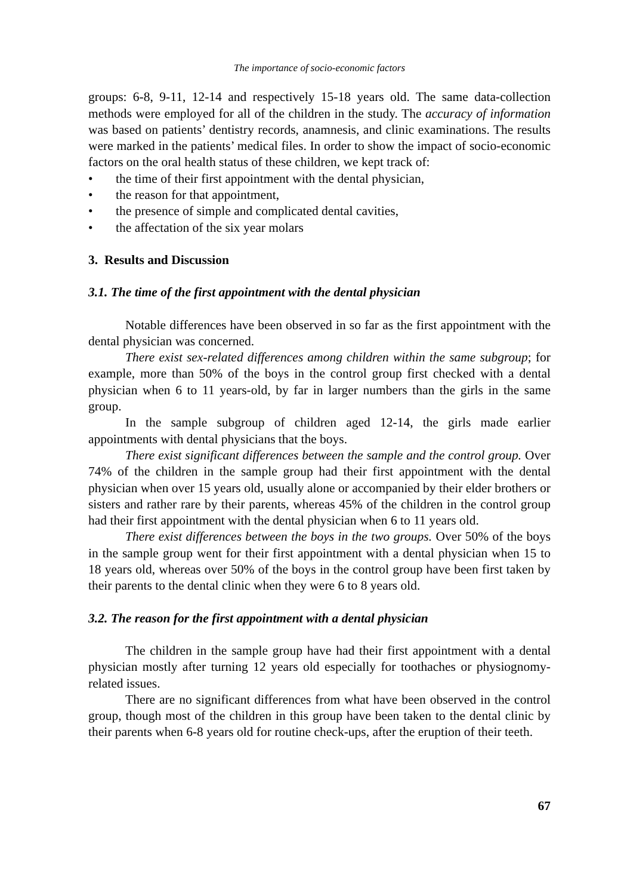The importance of socio-economic factors
groups: 6-8, 9-11, 12-14 and respectively 15-18 years old. The same data-collection methods were employed for all of the children in the study. The accuracy of information was based on patients’ dentistry records, anamnesis, and clinic examinations. The results were marked in the patients’ medical files. In order to show the impact of socio-economic factors on the oral health status of these children, we kept track of:
• the time of their first appointment with the dental physician,
• the reason for that appointment,
• the presence of simple and complicated dental cavities,
• the affectation of the six year molars
3. Results and Discussion
3.1. The time of the first appointment with the dental physician
Notable differences have been observed in so far as the first appointment with the dental physician was concerned.
There exist sex-related differences among children within the same subgroup; for example, more than 50% of the boys in the control group first checked with a dental physician when 6 to 11 years-old, by far in larger numbers than the girls in the same group.
In the sample subgroup of children aged 12-14, the girls made earlier appointments with dental physicians that the boys.
There exist significant differences between the sample and the control group. Over 74% of the children in the sample group had their first appointment with the dental physician when over 15 years old, usually alone or accompanied by their elder brothers or sisters and rather rare by their parents, whereas 45% of the children in the control group had their first appointment with the dental physician when 6 to 11 years old.
There exist differences between the boys in the two groups. Over 50% of the boys in the sample group went for their first appointment with a dental physician when 15 to 18 years old, whereas over 50% of the boys in the control group have been first taken by their parents to the dental clinic when they were 6 to 8 years old.
3.2. The reason for the first appointment with a dental physician
The children in the sample group have had their first appointment with a dental physician mostly after turning 12 years old especially for toothaches or physiognomy-related issues.
There are no significant differences from what have been observed in the control group, though most of the children in this group have been taken to the dental clinic by their parents when 6-8 years old for routine check-ups, after the eruption of their teeth.
67